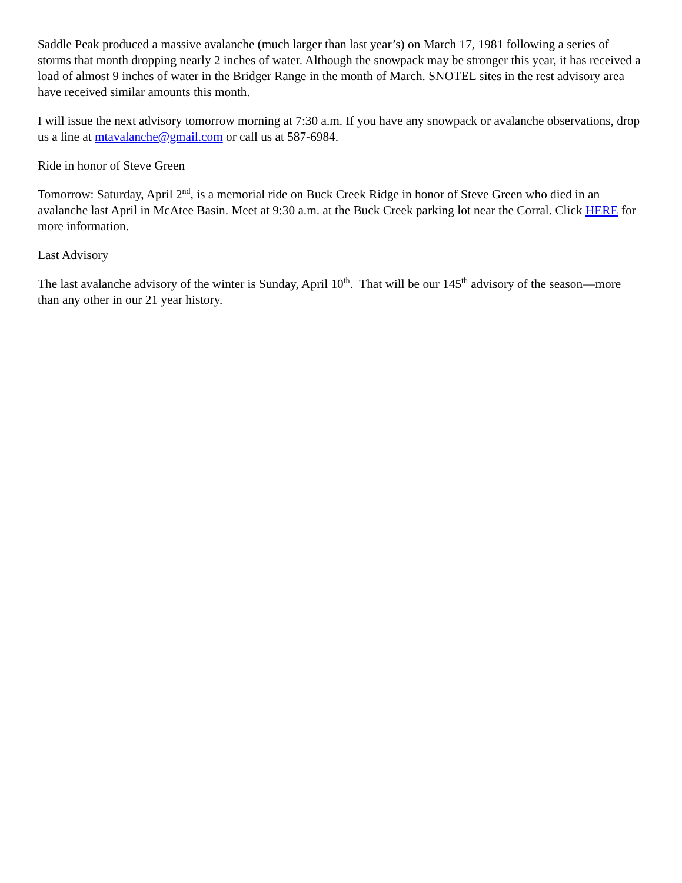Saddle Peak produced a massive avalanche (much larger than last year’s) on March 17, 1981 following a series of storms that month dropping nearly 2 inches of water. Although the snowpack may be stronger this year, it has received a load of almost 9 inches of water in the Bridger Range in the month of March. SNOTEL sites in the rest advisory area have received similar amounts this month.
I will issue the next advisory tomorrow morning at 7:30 a.m. If you have any snowpack or avalanche observations, drop us a line at mtavalanche@gmail.com or call us at 587-6984.
Ride in honor of Steve Green
Tomorrow: Saturday, April 2<sup>nd</sup>, is a memorial ride on Buck Creek Ridge in honor of Steve Green who died in an avalanche last April in McAtee Basin. Meet at 9:30 a.m. at the Buck Creek parking lot near the Corral. Click HERE for more information.
Last Advisory
The last avalanche advisory of the winter is Sunday, April 10<sup>th</sup>. That will be our 145<sup>th</sup> advisory of the season—more than any other in our 21 year history.